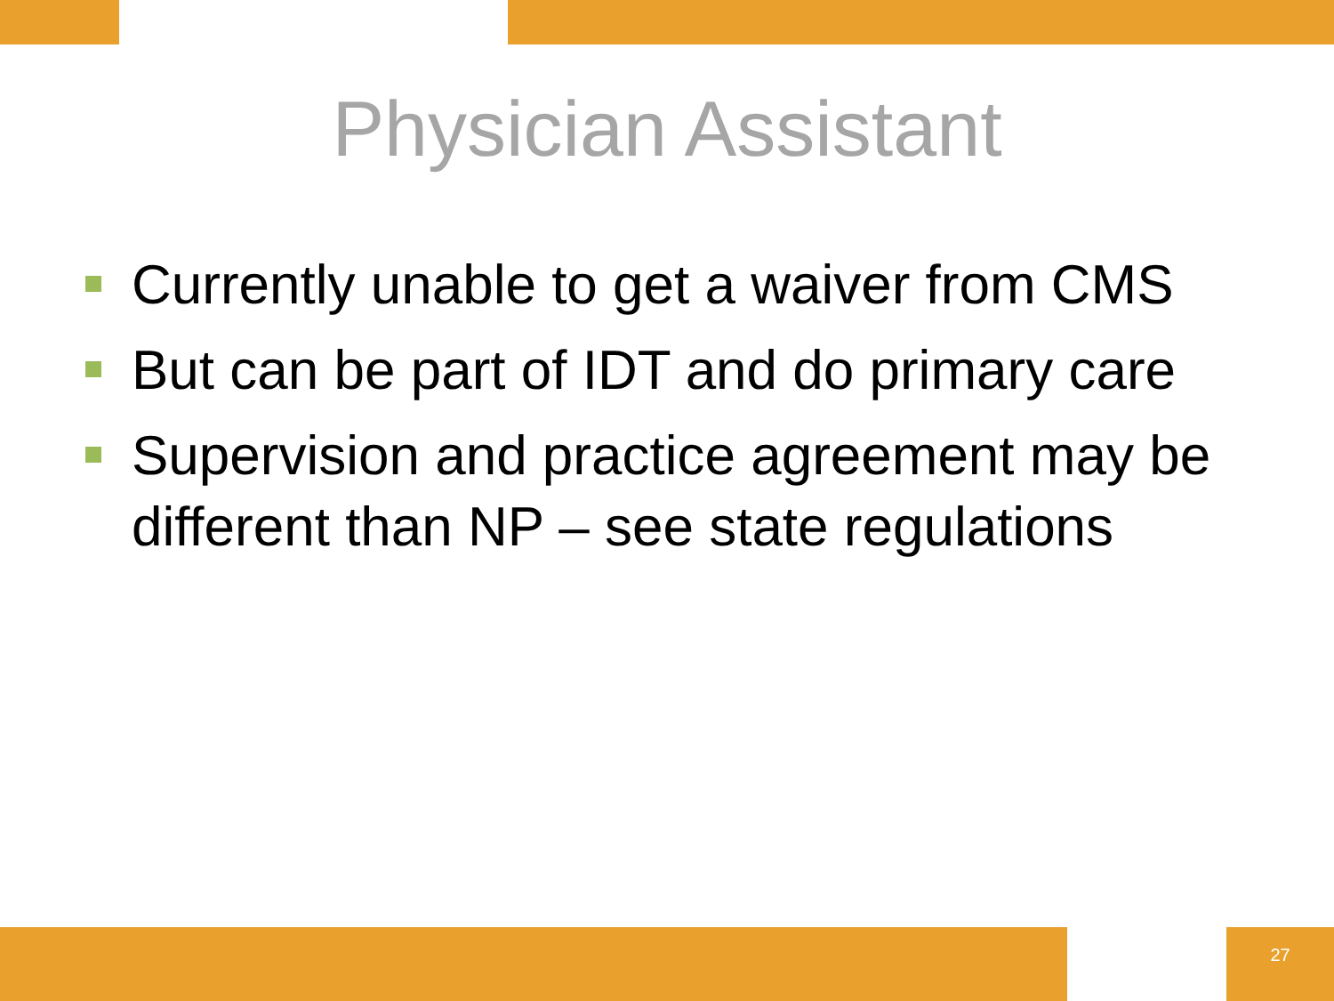Physician Assistant
Currently unable to get a waiver from CMS
But can be part of IDT and do primary care
Supervision and practice agreement may be different than NP – see state regulations
27